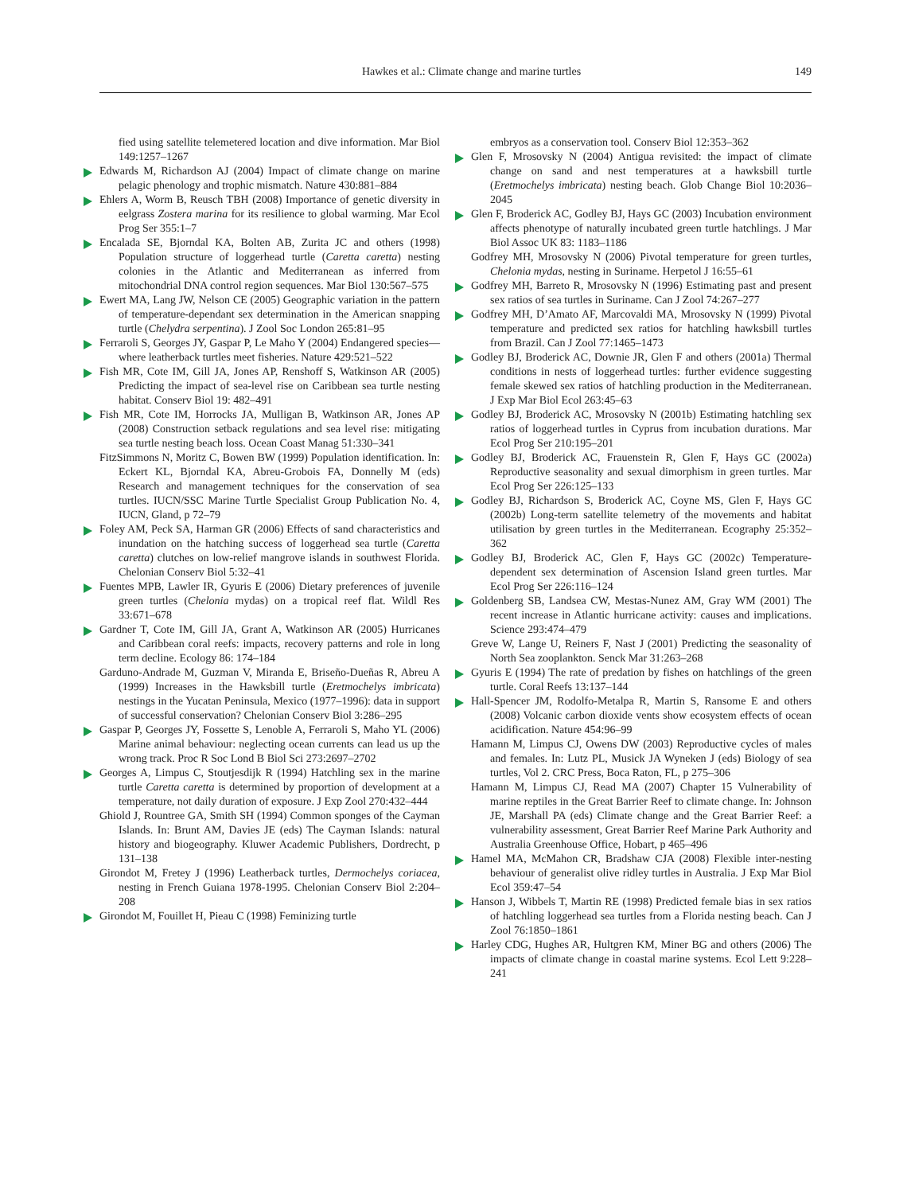Hawkes et al.: Climate change and marine turtles
149
fied using satellite telemetered location and dive information. Mar Biol 149:1257–1267
Edwards M, Richardson AJ (2004) Impact of climate change on marine pelagic phenology and trophic mismatch. Nature 430:881–884
Ehlers A, Worm B, Reusch TBH (2008) Importance of genetic diversity in eelgrass Zostera marina for its resilience to global warming. Mar Ecol Prog Ser 355:1–7
Encalada SE, Bjorndal KA, Bolten AB, Zurita JC and others (1998) Population structure of loggerhead turtle (Caretta caretta) nesting colonies in the Atlantic and Mediterranean as inferred from mitochondrial DNA control region sequences. Mar Biol 130:567–575
Ewert MA, Lang JW, Nelson CE (2005) Geographic variation in the pattern of temperature-dependant sex determination in the American snapping turtle (Chelydra serpentina). J Zool Soc London 265:81–95
Ferraroli S, Georges JY, Gaspar P, Le Maho Y (2004) Endangered species—where leatherback turtles meet fisheries. Nature 429:521–522
Fish MR, Cote IM, Gill JA, Jones AP, Renshoff S, Watkinson AR (2005) Predicting the impact of sea-level rise on Caribbean sea turtle nesting habitat. Conserv Biol 19: 482–491
Fish MR, Cote IM, Horrocks JA, Mulligan B, Watkinson AR, Jones AP (2008) Construction setback regulations and sea level rise: mitigating sea turtle nesting beach loss. Ocean Coast Manag 51:330–341
FitzSimmons N, Moritz C, Bowen BW (1999) Population identification. In: Eckert KL, Bjorndal KA, Abreu-Grobois FA, Donnelly M (eds) Research and management techniques for the conservation of sea turtles. IUCN/SSC Marine Turtle Specialist Group Publication No. 4, IUCN, Gland, p 72–79
Foley AM, Peck SA, Harman GR (2006) Effects of sand characteristics and inundation on the hatching success of loggerhead sea turtle (Caretta caretta) clutches on low-relief mangrove islands in southwest Florida. Chelonian Conserv Biol 5:32–41
Fuentes MPB, Lawler IR, Gyuris E (2006) Dietary preferences of juvenile green turtles (Chelonia mydas) on a tropical reef flat. Wildl Res 33:671–678
Gardner T, Cote IM, Gill JA, Grant A, Watkinson AR (2005) Hurricanes and Caribbean coral reefs: impacts, recovery patterns and role in long term decline. Ecology 86: 174–184
Garduno-Andrade M, Guzman V, Miranda E, Briseño-Dueñas R, Abreu A (1999) Increases in the Hawksbill turtle (Eretmochelys imbricata) nestings in the Yucatan Peninsula, Mexico (1977–1996): data in support of successful conservation? Chelonian Conserv Biol 3:286–295
Gaspar P, Georges JY, Fossette S, Lenoble A, Ferraroli S, Maho YL (2006) Marine animal behaviour: neglecting ocean currents can lead us up the wrong track. Proc R Soc Lond B Biol Sci 273:2697–2702
Georges A, Limpus C, Stoutjesdijk R (1994) Hatchling sex in the marine turtle Caretta caretta is determined by proportion of development at a temperature, not daily duration of exposure. J Exp Zool 270:432–444
Ghiold J, Rountree GA, Smith SH (1994) Common sponges of the Cayman Islands. In: Brunt AM, Davies JE (eds) The Cayman Islands: natural history and biogeography. Kluwer Academic Publishers, Dordrecht, p 131–138
Girondot M, Fretey J (1996) Leatherback turtles, Dermochelys coriacea, nesting in French Guiana 1978-1995. Chelonian Conserv Biol 2:204–208
Girondot M, Fouillet H, Pieau C (1998) Feminizing turtle
embryos as a conservation tool. Conserv Biol 12:353–362
Glen F, Mrosovsky N (2004) Antigua revisited: the impact of climate change on sand and nest temperatures at a hawksbill turtle (Eretmochelys imbricata) nesting beach. Glob Change Biol 10:2036–2045
Glen F, Broderick AC, Godley BJ, Hays GC (2003) Incubation environment affects phenotype of naturally incubated green turtle hatchlings. J Mar Biol Assoc UK 83: 1183–1186
Godfrey MH, Mrosovsky N (2006) Pivotal temperature for green turtles, Chelonia mydas, nesting in Suriname. Herpetol J 16:55–61
Godfrey MH, Barreto R, Mrosovsky N (1996) Estimating past and present sex ratios of sea turtles in Suriname. Can J Zool 74:267–277
Godfrey MH, D’Amato AF, Marcovaldi MA, Mrosovsky N (1999) Pivotal temperature and predicted sex ratios for hatchling hawksbill turtles from Brazil. Can J Zool 77:1465–1473
Godley BJ, Broderick AC, Downie JR, Glen F and others (2001a) Thermal conditions in nests of loggerhead turtles: further evidence suggesting female skewed sex ratios of hatchling production in the Mediterranean. J Exp Mar Biol Ecol 263:45–63
Godley BJ, Broderick AC, Mrosovsky N (2001b) Estimating hatchling sex ratios of loggerhead turtles in Cyprus from incubation durations. Mar Ecol Prog Ser 210:195–201
Godley BJ, Broderick AC, Frauenstein R, Glen F, Hays GC (2002a) Reproductive seasonality and sexual dimorphism in green turtles. Mar Ecol Prog Ser 226:125–133
Godley BJ, Richardson S, Broderick AC, Coyne MS, Glen F, Hays GC (2002b) Long-term satellite telemetry of the movements and habitat utilisation by green turtles in the Mediterranean. Ecography 25:352–362
Godley BJ, Broderick AC, Glen F, Hays GC (2002c) Temperature-dependent sex determination of Ascension Island green turtles. Mar Ecol Prog Ser 226:116–124
Goldenberg SB, Landsea CW, Mestas-Nunez AM, Gray WM (2001) The recent increase in Atlantic hurricane activity: causes and implications. Science 293:474–479
Greve W, Lange U, Reiners F, Nast J (2001) Predicting the seasonality of North Sea zooplankton. Senck Mar 31:263–268
Gyuris E (1994) The rate of predation by fishes on hatchlings of the green turtle. Coral Reefs 13:137–144
Hall-Spencer JM, Rodolfo-Metalpa R, Martin S, Ransome E and others (2008) Volcanic carbon dioxide vents show ecosystem effects of ocean acidification. Nature 454:96–99
Hamann M, Limpus CJ, Owens DW (2003) Reproductive cycles of males and females. In: Lutz PL, Musick JA Wyneken J (eds) Biology of sea turtles, Vol 2. CRC Press, Boca Raton, FL, p 275–306
Hamann M, Limpus CJ, Read MA (2007) Chapter 15 Vulnerability of marine reptiles in the Great Barrier Reef to climate change. In: Johnson JE, Marshall PA (eds) Climate change and the Great Barrier Reef: a vulnerability assessment, Great Barrier Reef Marine Park Authority and Australia Greenhouse Office, Hobart, p 465–496
Hamel MA, McMahon CR, Bradshaw CJA (2008) Flexible inter-nesting behaviour of generalist olive ridley turtles in Australia. J Exp Mar Biol Ecol 359:47–54
Hanson J, Wibbels T, Martin RE (1998) Predicted female bias in sex ratios of hatchling loggerhead sea turtles from a Florida nesting beach. Can J Zool 76:1850–1861
Harley CDG, Hughes AR, Hultgren KM, Miner BG and others (2006) The impacts of climate change in coastal marine systems. Ecol Lett 9:228–241